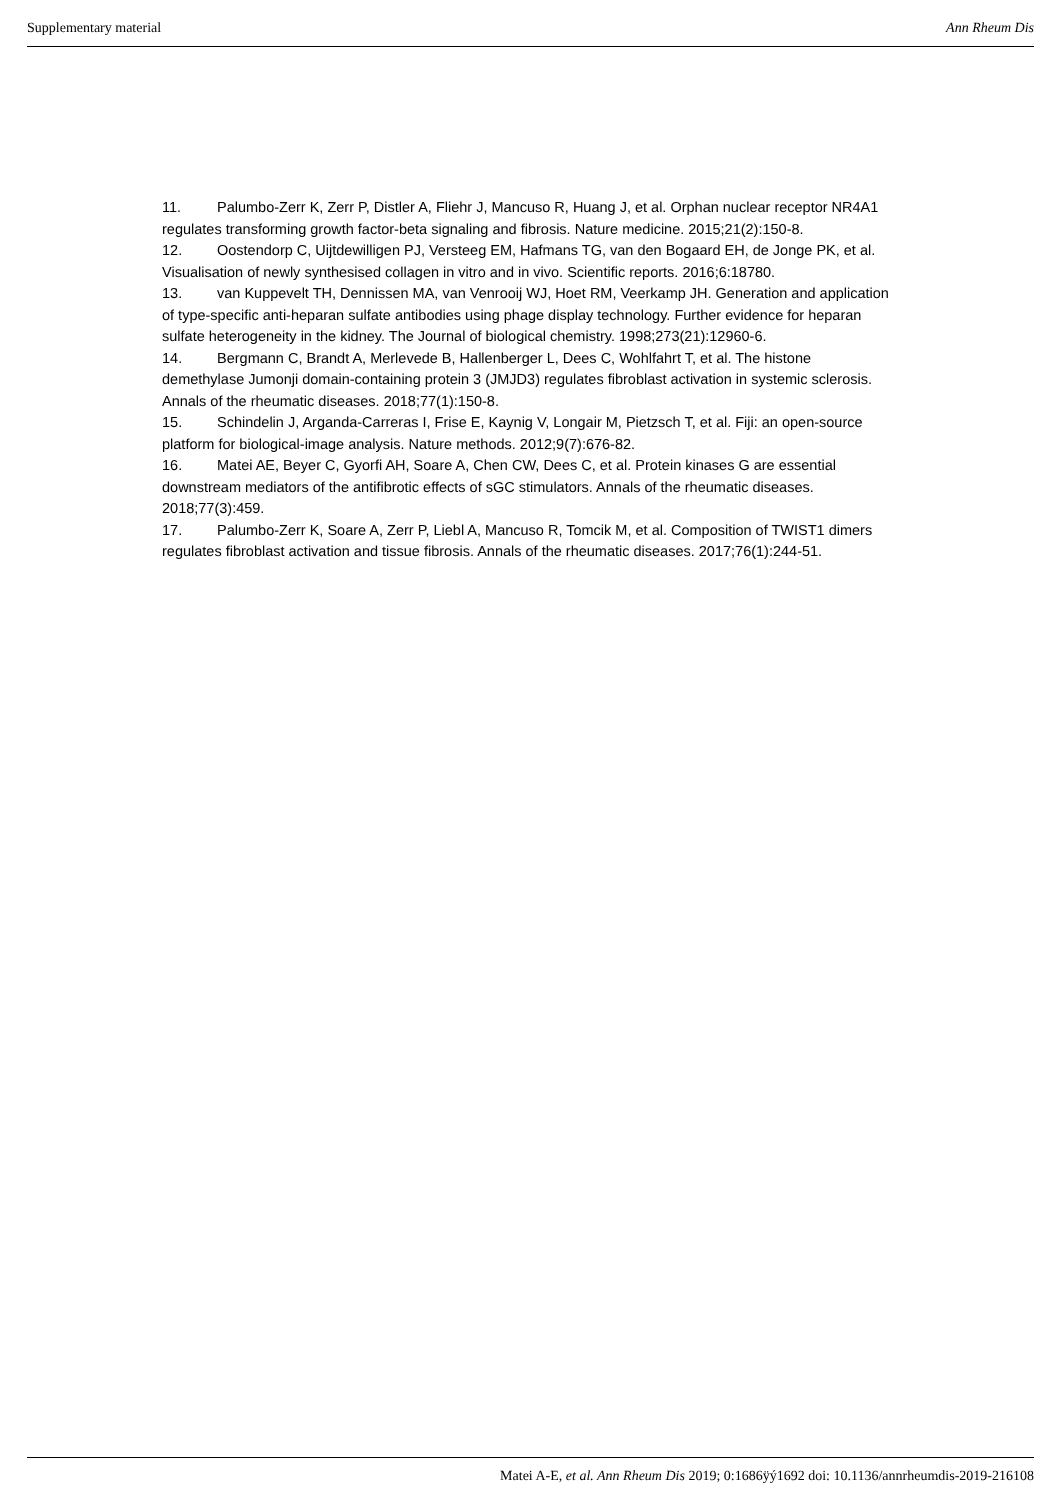Supplementary material Ann Rheum Dis
11. Palumbo-Zerr K, Zerr P, Distler A, Fliehr J, Mancuso R, Huang J, et al. Orphan nuclear receptor NR4A1 regulates transforming growth factor-beta signaling and fibrosis. Nature medicine. 2015;21(2):150-8.
12. Oostendorp C, Uijtdewilligen PJ, Versteeg EM, Hafmans TG, van den Bogaard EH, de Jonge PK, et al. Visualisation of newly synthesised collagen in vitro and in vivo. Scientific reports. 2016;6:18780.
13. van Kuppevelt TH, Dennissen MA, van Venrooij WJ, Hoet RM, Veerkamp JH. Generation and application of type-specific anti-heparan sulfate antibodies using phage display technology. Further evidence for heparan sulfate heterogeneity in the kidney. The Journal of biological chemistry. 1998;273(21):12960-6.
14. Bergmann C, Brandt A, Merlevede B, Hallenberger L, Dees C, Wohlfahrt T, et al. The histone demethylase Jumonji domain-containing protein 3 (JMJD3) regulates fibroblast activation in systemic sclerosis. Annals of the rheumatic diseases. 2018;77(1):150-8.
15. Schindelin J, Arganda-Carreras I, Frise E, Kaynig V, Longair M, Pietzsch T, et al. Fiji: an open-source platform for biological-image analysis. Nature methods. 2012;9(7):676-82.
16. Matei AE, Beyer C, Gyorfi AH, Soare A, Chen CW, Dees C, et al. Protein kinases G are essential downstream mediators of the antifibrotic effects of sGC stimulators. Annals of the rheumatic diseases. 2018;77(3):459.
17. Palumbo-Zerr K, Soare A, Zerr P, Liebl A, Mancuso R, Tomcik M, et al. Composition of TWIST1 dimers regulates fibroblast activation and tissue fibrosis. Annals of the rheumatic diseases. 2017;76(1):244-51.
Matei A-E, et al. Ann Rheum Dis 2019; 0:1686ÿý1692 doi: 10.1136/annrheumdis-2019-216108